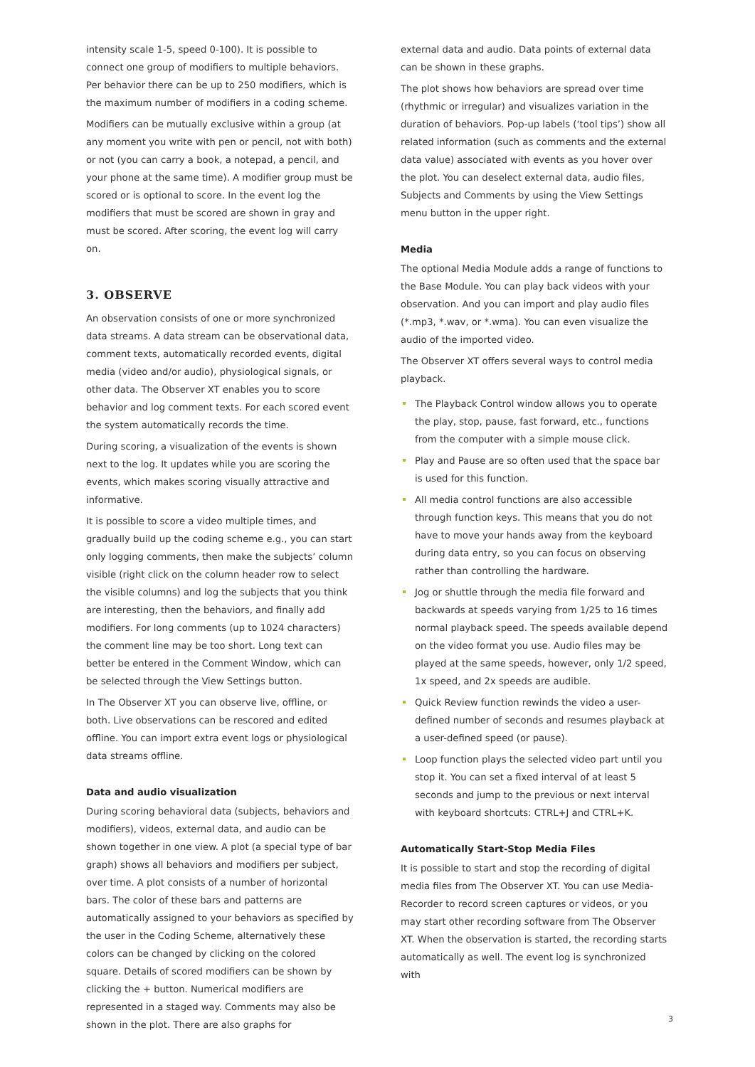intensity scale 1-5, speed 0-100). It is possible to connect one group of modifiers to multiple behaviors. Per behavior there can be up to 250 modifiers, which is the maximum number of modifiers in a coding scheme.
Modifiers can be mutually exclusive within a group (at any moment you write with pen or pencil, not with both) or not (you can carry a book, a notepad, a pencil, and your phone at the same time). A modifier group must be scored or is optional to score. In the event log the modifiers that must be scored are shown in gray and must be scored. After scoring, the event log will carry on.
3. OBSERVE
An observation consists of one or more synchronized data streams. A data stream can be observational data, comment texts, automatically recorded events, digital media (video and/or audio), physiological signals, or other data. The Observer XT enables you to score behavior and log comment texts. For each scored event the system automatically records the time.
During scoring, a visualization of the events is shown next to the log. It updates while you are scoring the events, which makes scoring visually attractive and informative.
It is possible to score a video multiple times, and gradually build up the coding scheme e.g., you can start only logging comments, then make the subjects’ column visible (right click on the column header row to select the visible columns) and log the subjects that you think are interesting, then the behaviors, and finally add modifiers. For long comments (up to 1024 characters) the comment line may be too short. Long text can better be entered in the Comment Window, which can be selected through the View Settings button.
In The Observer XT you can observe live, offline, or both. Live observations can be rescored and edited offline. You can import extra event logs or physiological data streams offline.
Data and audio visualization
During scoring behavioral data (subjects, behaviors and modifiers), videos, external data, and audio can be shown together in one view. A plot (a special type of bar graph) shows all behaviors and modifiers per subject, over time. A plot consists of a number of horizontal bars. The color of these bars and patterns are automatically assigned to your behaviors as specified by the user in the Coding Scheme, alternatively these colors can be changed by clicking on the colored square. Details of scored modifiers can be shown by clicking the + button. Numerical modifiers are represented in a staged way. Comments may also be shown in the plot. There are also graphs for
external data and audio. Data points of external data can be shown in these graphs.
The plot shows how behaviors are spread over time (rhythmic or irregular) and visualizes variation in the duration of behaviors. Pop-up labels (‘tool tips’) show all related information (such as comments and the external data value) associated with events as you hover over the plot. You can deselect external data, audio files, Subjects and Comments by using the View Settings menu button in the upper right.
Media
The optional Media Module adds a range of functions to the Base Module. You can play back videos with your observation. And you can import and play audio files (*.mp3, *.wav, or *.wma). You can even visualize the audio of the imported video.
The Observer XT offers several ways to control media playback.
The Playback Control window allows you to operate the play, stop, pause, fast forward, etc., functions from the computer with a simple mouse click.
Play and Pause are so often used that the space bar is used for this function.
All media control functions are also accessible through function keys. This means that you do not have to move your hands away from the keyboard during data entry, so you can focus on observing rather than controlling the hardware.
Jog or shuttle through the media file forward and backwards at speeds varying from 1/25 to 16 times normal playback speed. The speeds available depend on the video format you use. Audio files may be played at the same speeds, however, only 1/2 speed, 1x speed, and 2x speeds are audible.
Quick Review function rewinds the video a user-defined number of seconds and resumes playback at a user-defined speed (or pause).
Loop function plays the selected video part until you stop it. You can set a fixed interval of at least 5 seconds and jump to the previous or next interval with keyboard shortcuts: CTRL+J and CTRL+K.
Automatically Start-Stop Media Files
It is possible to start and stop the recording of digital media files from The Observer XT. You can use Media-Recorder to record screen captures or videos, or you may start other recording software from The Observer XT. When the observation is started, the recording starts automatically as well. The event log is synchronized with
3